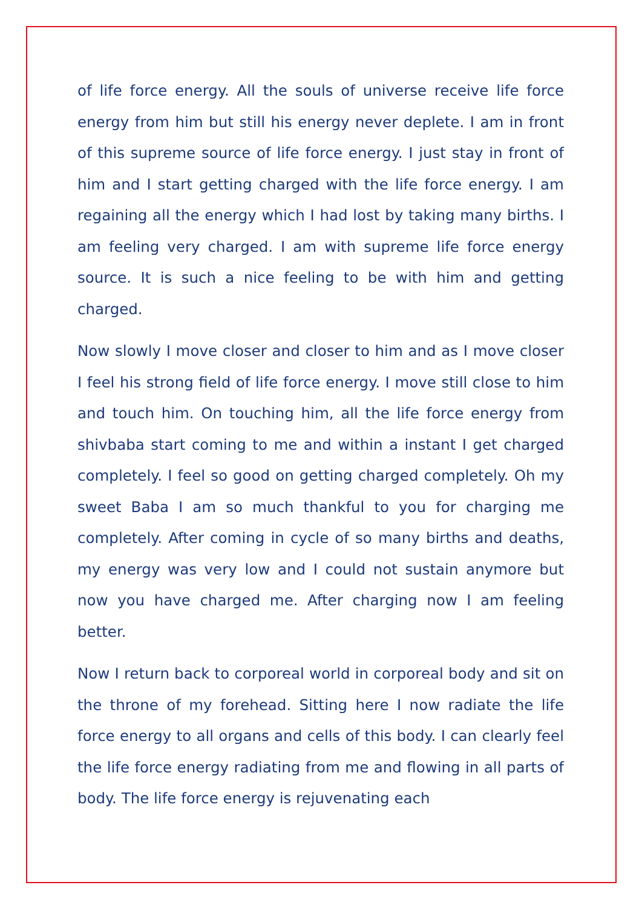of life force energy. All the souls of universe receive life force energy from him but still his energy never deplete. I am in front of this supreme source of life force energy. I just stay in front of him and I start getting charged with the life force energy. I am regaining all the energy which I had lost by taking many births. I am feeling very charged. I am with supreme life force energy source. It is such a nice feeling to be with him and getting charged.
Now slowly I move closer and closer to him and as I move closer I feel his strong field of life force energy. I move still close to him and touch him. On touching him, all the life force energy from shivbaba start coming to me and within a instant I get charged completely. I feel so good on getting charged completely. Oh my sweet Baba I am so much thankful to you for charging me completely. After coming in cycle of so many births and deaths, my energy was very low and I could not sustain anymore but now you have charged me. After charging now I am feeling better.
Now I return back to corporeal world in corporeal body and sit on the throne of my forehead. Sitting here I now radiate the life force energy to all organs and cells of this body. I can clearly feel the life force energy radiating from me and flowing in all parts of body. The life force energy is rejuvenating each